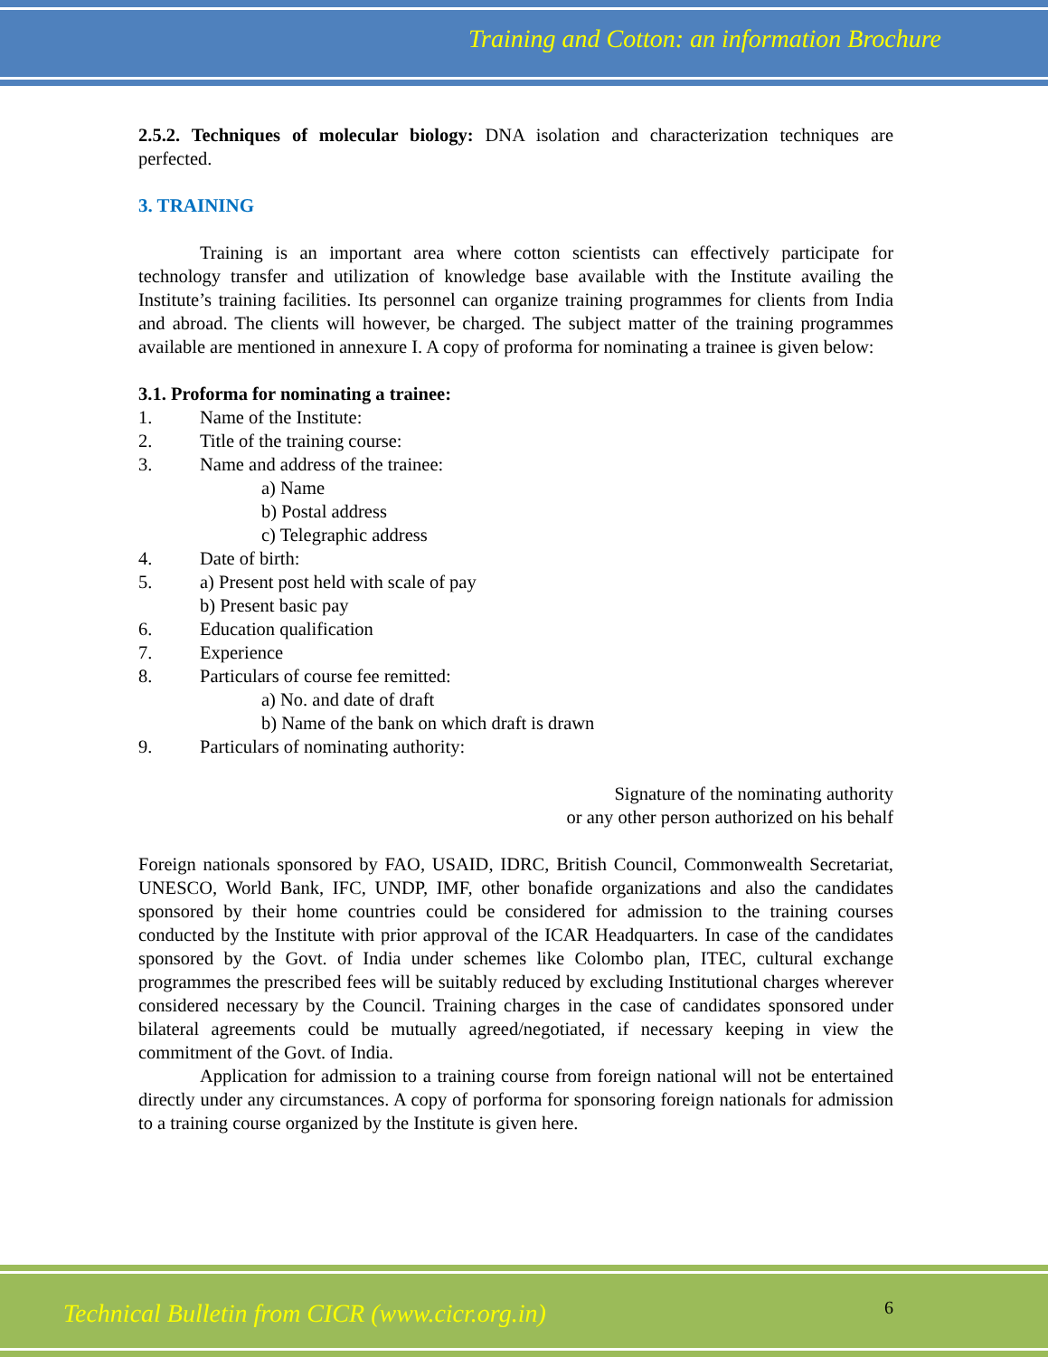Training and Cotton: an information Brochure
2.5.2. Techniques of molecular biology: DNA isolation and characterization techniques are perfected.
3. TRAINING
Training is an important area where cotton scientists can effectively participate for technology transfer and utilization of knowledge base available with the Institute availing the Institute’s training facilities. Its personnel can organize training programmes for clients from India and abroad. The clients will however, be charged. The subject matter of the training programmes available are mentioned in annexure I. A copy of proforma for nominating a trainee is given below:
3.1. Proforma for nominating a trainee:
1. Name of the Institute:
2. Title of the training course:
3. Name and address of the trainee:
a) Name
b) Postal address
c) Telegraphic address
4. Date of birth:
5. a) Present post held with scale of pay
b) Present basic pay
6. Education qualification
7. Experience
8. Particulars of course fee remitted:
a) No. and date of draft
b) Name of the bank on which draft is drawn
9. Particulars of nominating authority:
Signature of the nominating authority
or any other person authorized on his behalf
Foreign nationals sponsored by FAO, USAID, IDRC, British Council, Commonwealth Secretariat, UNESCO, World Bank, IFC, UNDP, IMF, other bonafide organizations and also the candidates sponsored by their home countries could be considered for admission to the training courses conducted by the Institute with prior approval of the ICAR Headquarters. In case of the candidates sponsored by the Govt. of India under schemes like Colombo plan, ITEC, cultural exchange programmes the prescribed fees will be suitably reduced by excluding Institutional charges wherever considered necessary by the Council. Training charges in the case of candidates sponsored under bilateral agreements could be mutually agreed/negotiated, if necessary keeping in view the commitment of the Govt. of India.
Application for admission to a training course from foreign national will not be entertained directly under any circumstances. A copy of porforma for sponsoring foreign nationals for admission to a training course organized by the Institute is given here.
Technical Bulletin from CICR (www.cicr.org.in)
6